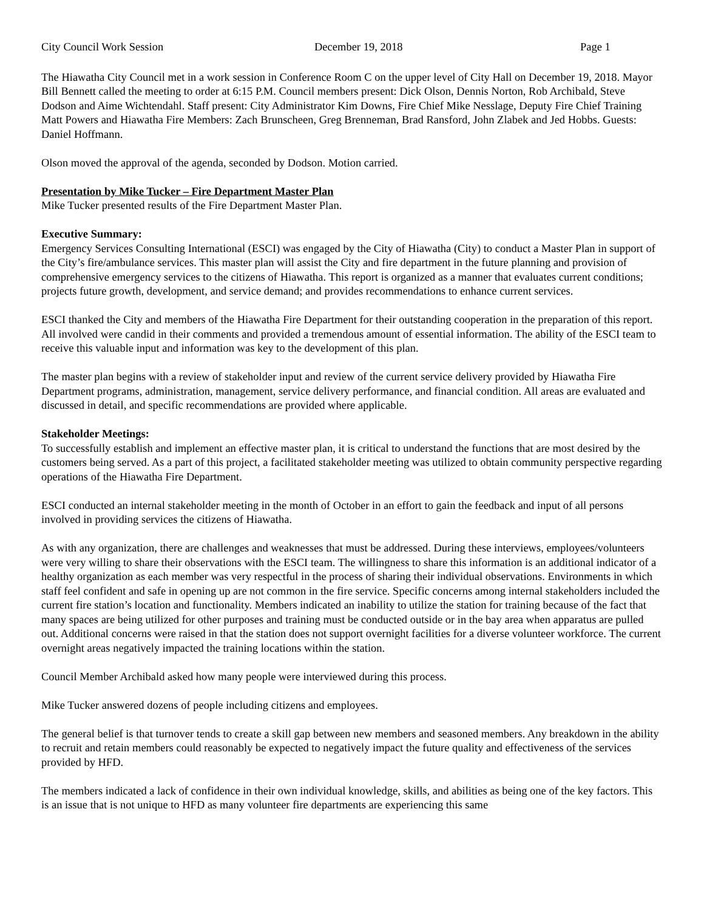City Council Work Session December 19, 2018 Page 1
The Hiawatha City Council met in a work session in Conference Room C on the upper level of City Hall on December 19, 2018. Mayor Bill Bennett called the meeting to order at 6:15 P.M. Council members present: Dick Olson, Dennis Norton, Rob Archibald, Steve Dodson and Aime Wichtendahl. Staff present: City Administrator Kim Downs, Fire Chief Mike Nesslage, Deputy Fire Chief Training Matt Powers and Hiawatha Fire Members: Zach Brunscheen, Greg Brenneman, Brad Ransford, John Zlabek and Jed Hobbs. Guests: Daniel Hoffmann.
Olson moved the approval of the agenda, seconded by Dodson. Motion carried.
Presentation by Mike Tucker – Fire Department Master Plan
Mike Tucker presented results of the Fire Department Master Plan.
Executive Summary:
Emergency Services Consulting International (ESCI) was engaged by the City of Hiawatha (City) to conduct a Master Plan in support of the City’s fire/ambulance services. This master plan will assist the City and fire department in the future planning and provision of comprehensive emergency services to the citizens of Hiawatha. This report is organized as a manner that evaluates current conditions; projects future growth, development, and service demand; and provides recommendations to enhance current services.
ESCI thanked the City and members of the Hiawatha Fire Department for their outstanding cooperation in the preparation of this report. All involved were candid in their comments and provided a tremendous amount of essential information. The ability of the ESCI team to receive this valuable input and information was key to the development of this plan.
The master plan begins with a review of stakeholder input and review of the current service delivery provided by Hiawatha Fire Department programs, administration, management, service delivery performance, and financial condition. All areas are evaluated and discussed in detail, and specific recommendations are provided where applicable.
Stakeholder Meetings:
To successfully establish and implement an effective master plan, it is critical to understand the functions that are most desired by the customers being served. As a part of this project, a facilitated stakeholder meeting was utilized to obtain community perspective regarding operations of the Hiawatha Fire Department.
ESCI conducted an internal stakeholder meeting in the month of October in an effort to gain the feedback and input of all persons involved in providing services the citizens of Hiawatha.
As with any organization, there are challenges and weaknesses that must be addressed. During these interviews, employees/volunteers were very willing to share their observations with the ESCI team. The willingness to share this information is an additional indicator of a healthy organization as each member was very respectful in the process of sharing their individual observations. Environments in which staff feel confident and safe in opening up are not common in the fire service. Specific concerns among internal stakeholders included the current fire station’s location and functionality. Members indicated an inability to utilize the station for training because of the fact that many spaces are being utilized for other purposes and training must be conducted outside or in the bay area when apparatus are pulled out. Additional concerns were raised in that the station does not support overnight facilities for a diverse volunteer workforce. The current overnight areas negatively impacted the training locations within the station.
Council Member Archibald asked how many people were interviewed during this process.
Mike Tucker answered dozens of people including citizens and employees.
The general belief is that turnover tends to create a skill gap between new members and seasoned members. Any breakdown in the ability to recruit and retain members could reasonably be expected to negatively impact the future quality and effectiveness of the services provided by HFD.
The members indicated a lack of confidence in their own individual knowledge, skills, and abilities as being one of the key factors. This is an issue that is not unique to HFD as many volunteer fire departments are experiencing this same